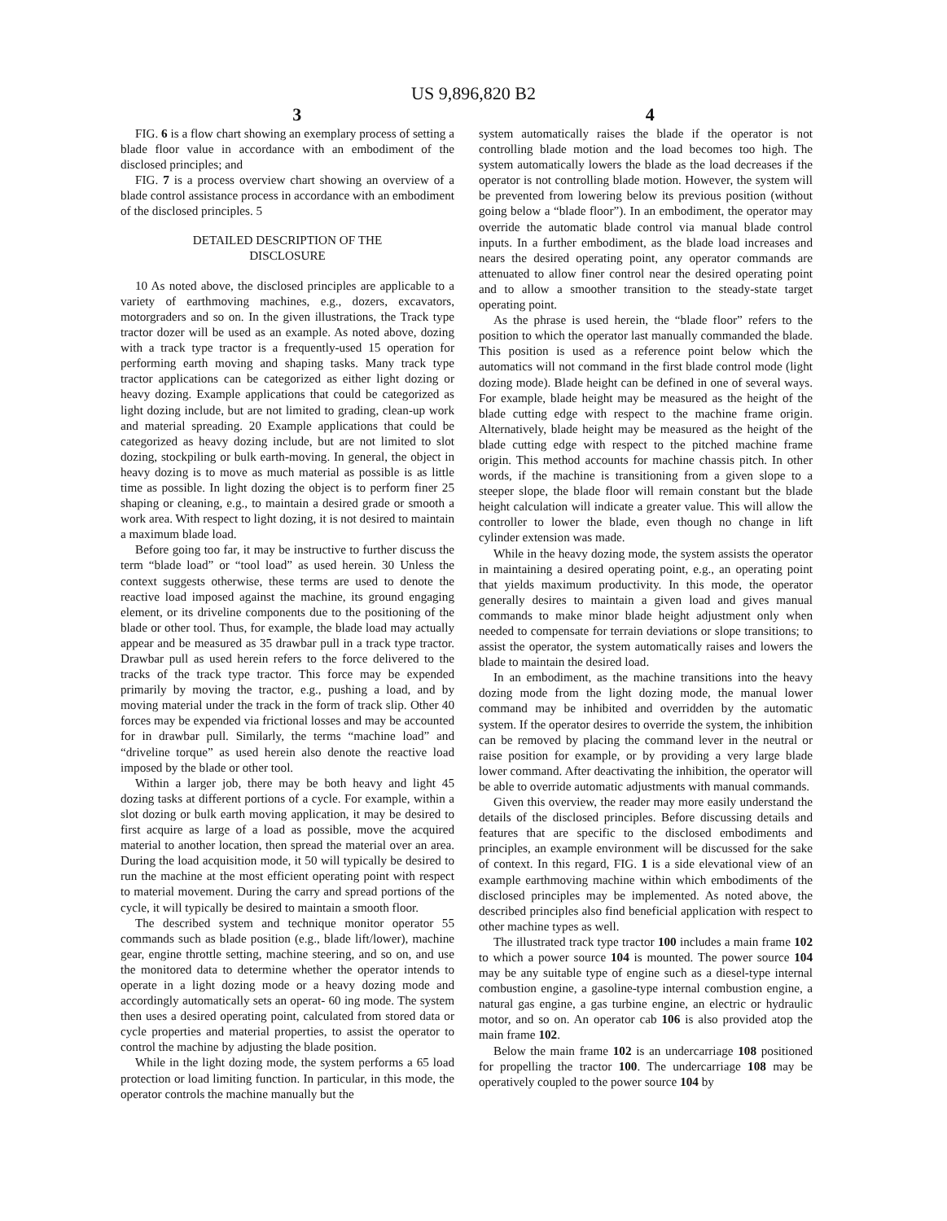US 9,896,820 B2
3 4
FIG. 6 is a flow chart showing an exemplary process of setting a blade floor value in accordance with an embodiment of the disclosed principles; and
FIG. 7 is a process overview chart showing an overview of a blade control assistance process in accordance with an embodiment of the disclosed principles. 5
DETAILED DESCRIPTION OF THE
DISCLOSURE
10 As noted above, the disclosed principles are applicable to a variety of earthmoving machines, e.g., dozers, excavators, motorgraders and so on. In the given illustrations, the Track type tractor dozer will be used as an example. As noted above, dozing with a track type tractor is a frequently-used 15 operation for performing earth moving and shaping tasks. Many track type tractor applications can be categorized as either light dozing or heavy dozing. Example applications that could be categorized as light dozing include, but are not limited to grading, clean-up work and material spreading. 20 Example applications that could be categorized as heavy dozing include, but are not limited to slot dozing, stockpiling or bulk earth-moving. In general, the object in heavy dozing is to move as much material as possible is as little time as possible. In light dozing the object is to perform finer 25 shaping or cleaning, e.g., to maintain a desired grade or smooth a work area. With respect to light dozing, it is not desired to maintain a maximum blade load.
Before going too far, it may be instructive to further discuss the term “blade load” or “tool load” as used herein. 30 Unless the context suggests otherwise, these terms are used to denote the reactive load imposed against the machine, its ground engaging element, or its driveline components due to the positioning of the blade or other tool. Thus, for example, the blade load may actually appear and be measured as 35 drawbar pull in a track type tractor. Drawbar pull as used herein refers to the force delivered to the tracks of the track type tractor. This force may be expended primarily by moving the tractor, e.g., pushing a load, and by moving material under the track in the form of track slip. Other 40 forces may be expended via frictional losses and may be accounted for in drawbar pull. Similarly, the terms “machine load” and “driveline torque” as used herein also denote the reactive load imposed by the blade or other tool.
Within a larger job, there may be both heavy and light 45 dozing tasks at different portions of a cycle. For example, within a slot dozing or bulk earth moving application, it may be desired to first acquire as large of a load as possible, move the acquired material to another location, then spread the material over an area. During the load acquisition mode, it 50 will typically be desired to run the machine at the most efficient operating point with respect to material movement. During the carry and spread portions of the cycle, it will typically be desired to maintain a smooth floor.
The described system and technique monitor operator 55 commands such as blade position (e.g., blade lift/lower), machine gear, engine throttle setting, machine steering, and so on, and use the monitored data to determine whether the operator intends to operate in a light dozing mode or a heavy dozing mode and accordingly automatically sets an operat- 60 ing mode. The system then uses a desired operating point, calculated from stored data or cycle properties and material properties, to assist the operator to control the machine by adjusting the blade position.
While in the light dozing mode, the system performs a 65 load protection or load limiting function. In particular, in this mode, the operator controls the machine manually but the
system automatically raises the blade if the operator is not controlling blade motion and the load becomes too high. The system automatically lowers the blade as the load decreases if the operator is not controlling blade motion. However, the system will be prevented from lowering below its previous position (without going below a “blade floor”). In an embodiment, the operator may override the automatic blade control via manual blade control inputs. In a further embodiment, as the blade load increases and nears the desired operating point, any operator commands are attenuated to allow finer control near the desired operating point and to allow a smoother transition to the steady-state target operating point.
As the phrase is used herein, the “blade floor” refers to the position to which the operator last manually commanded the blade. This position is used as a reference point below which the automatics will not command in the first blade control mode (light dozing mode). Blade height can be defined in one of several ways. For example, blade height may be measured as the height of the blade cutting edge with respect to the machine frame origin. Alternatively, blade height may be measured as the height of the blade cutting edge with respect to the pitched machine frame origin. This method accounts for machine chassis pitch. In other words, if the machine is transitioning from a given slope to a steeper slope, the blade floor will remain constant but the blade height calculation will indicate a greater value. This will allow the controller to lower the blade, even though no change in lift cylinder extension was made.
While in the heavy dozing mode, the system assists the operator in maintaining a desired operating point, e.g., an operating point that yields maximum productivity. In this mode, the operator generally desires to maintain a given load and gives manual commands to make minor blade height adjustment only when needed to compensate for terrain deviations or slope transitions; to assist the operator, the system automatically raises and lowers the blade to maintain the desired load.
In an embodiment, as the machine transitions into the heavy dozing mode from the light dozing mode, the manual lower command may be inhibited and overridden by the automatic system. If the operator desires to override the system, the inhibition can be removed by placing the command lever in the neutral or raise position for example, or by providing a very large blade lower command. After deactivating the inhibition, the operator will be able to override automatic adjustments with manual commands.
Given this overview, the reader may more easily understand the details of the disclosed principles. Before discussing details and features that are specific to the disclosed embodiments and principles, an example environment will be discussed for the sake of context. In this regard, FIG. 1 is a side elevational view of an example earthmoving machine within which embodiments of the disclosed principles may be implemented. As noted above, the described principles also find beneficial application with respect to other machine types as well.
The illustrated track type tractor 100 includes a main frame 102 to which a power source 104 is mounted. The power source 104 may be any suitable type of engine such as a diesel-type internal combustion engine, a gasoline-type internal combustion engine, a natural gas engine, a gas turbine engine, an electric or hydraulic motor, and so on. An operator cab 106 is also provided atop the main frame 102.
Below the main frame 102 is an undercarriage 108 positioned for propelling the tractor 100. The undercarriage 108 may be operatively coupled to the power source 104 by